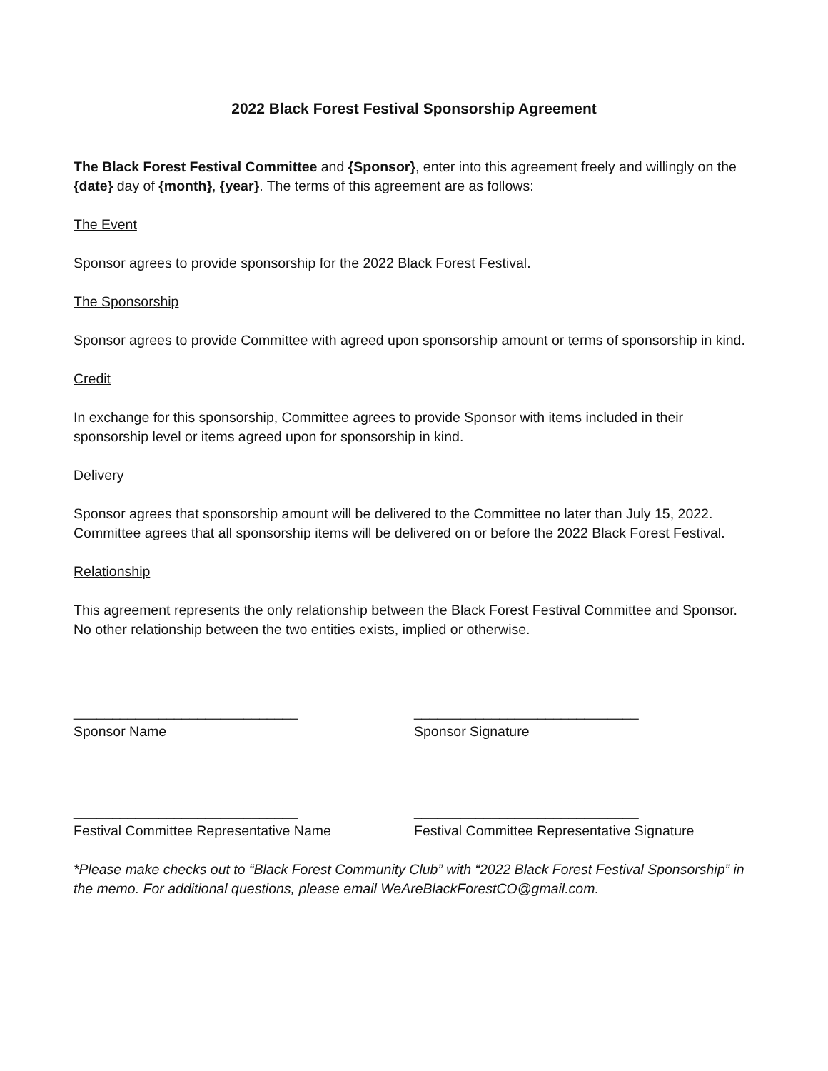2022 Black Forest Festival Sponsorship Agreement
The Black Forest Festival Committee and {Sponsor}, enter into this agreement freely and willingly on the {date} day of {month}, {year}. The terms of this agreement are as follows:
The Event
Sponsor agrees to provide sponsorship for the 2022 Black Forest Festival.
The Sponsorship
Sponsor agrees to provide Committee with agreed upon sponsorship amount or terms of sponsorship in kind.
Credit
In exchange for this sponsorship, Committee agrees to provide Sponsor with items included in their sponsorship level or items agreed upon for sponsorship in kind.
Delivery
Sponsor agrees that sponsorship amount will be delivered to the Committee no later than July 15, 2022. Committee agrees that all sponsorship items will be delivered on or before the 2022 Black Forest Festival.
Relationship
This agreement represents the only relationship between the Black Forest Festival Committee and Sponsor. No other relationship between the two entities exists, implied or otherwise.
_____________________________
Sponsor Name
_____________________________
Sponsor Signature
_____________________________
Festival Committee Representative Name
_____________________________
Festival Committee Representative Signature
*Please make checks out to “Black Forest Community Club” with “2022 Black Forest Festival Sponsorship” in the memo. For additional questions, please email WeAreBlackForestCO@gmail.com.